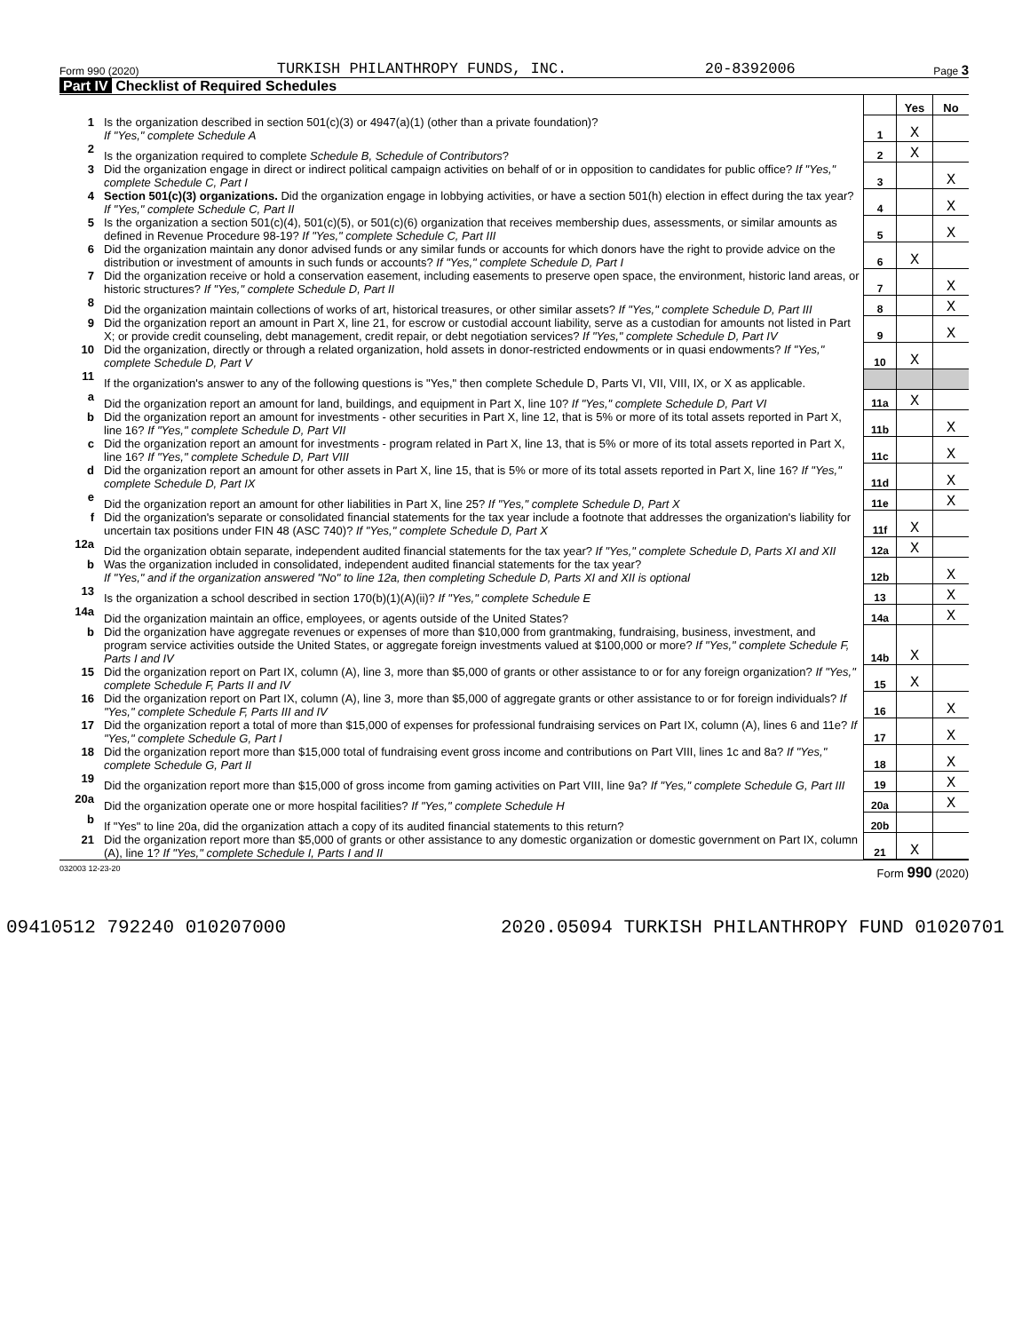Form 990 (2020) TURKISH PHILANTHROPY FUNDS, INC. 20-8392006 Page 3
Part IV Checklist of Required Schedules
| | | | Yes | No |
| 1 | Is the organization described in section 501(c)(3) or 4947(a)(1) (other than a private foundation)? If "Yes," complete Schedule A | 1 | X | |
| 2 | Is the organization required to complete Schedule B, Schedule of Contributors ? | 2 | X | |
| 3 | Did the organization engage in direct or indirect political campaign activities on behalf of or in opposition to candidates for public office? If "Yes," complete Schedule C, Part I | 3 | | X |
| 4 | Section 501(c)(3) organizations. Did the organization engage in lobbying activities, or have a section 501(h) election in effect during the tax year? If "Yes," complete Schedule C, Part II | 4 | | X |
| 5 | Is the organization a section 501(c)(4), 501(c)(5), or 501(c)(6) organization that receives membership dues, assessments, or similar amounts as defined in Revenue Procedure 98-19? If "Yes," complete Schedule C, Part III | 5 | | X |
| 6 | Did the organization maintain any donor advised funds or any similar funds or accounts for which donors have the right to provide advice on the distribution or investment of amounts in such funds or accounts? If "Yes," complete Schedule D, Part I | 6 | X | |
| 7 | Did the organization receive or hold a conservation easement, including easements to preserve open space, the environment, historic land areas, or historic structures? If "Yes," complete Schedule D, Part II | 7 | | X |
| 8 | Did the organization maintain collections of works of art, historical treasures, or other similar assets? If "Yes," complete Schedule D, Part III | 8 | | X |
| 9 | Did the organization report an amount in Part X, line 21, for escrow or custodial account liability, serve as a custodian for amounts not listed in Part X; or provide credit counseling, debt management, credit repair, or debt negotiation services? If "Yes," complete Schedule D, Part IV | 9 | | X |
| 10 | Did the organization, directly or through a related organization, hold assets in donor-restricted endowments or in quasi endowments? If "Yes," complete Schedule D, Part V | 10 | X | |
| 11 | If the organization's answer to any of the following questions is "Yes," then complete Schedule D, Parts VI, VII, VIII, IX, or X as applicable. | | | |
| a | Did the organization report an amount for land, buildings, and equipment in Part X, line 10? If "Yes," complete Schedule D, Part VI | 11a | X | |
| b | Did the organization report an amount for investments - other securities in Part X, line 12, that is 5% or more of its total assets reported in Part X, line 16? If "Yes," complete Schedule D, Part VII | 11b | | X |
| c | Did the organization report an amount for investments - program related in Part X, line 13, that is 5% or more of its total assets reported in Part X, line 16? If "Yes," complete Schedule D, Part VIII | 11c | | X |
| d | Did the organization report an amount for other assets in Part X, line 15, that is 5% or more of its total assets reported in Part X, line 16? If "Yes," complete Schedule D, Part IX | 11d | | X |
| e | Did the organization report an amount for other liabilities in Part X, line 25? If "Yes," complete Schedule D, Part X | 11e | | X |
| f | Did the organization's separate or consolidated financial statements for the tax year include a footnote that addresses the organization's liability for uncertain tax positions under FIN 48 (ASC 740)? If "Yes," complete Schedule D, Part X | 11f | X | |
| 12a | Did the organization obtain separate, independent audited financial statements for the tax year? If "Yes," complete Schedule D, Parts XI and XII | 12a | X | |
| b | Was the organization included in consolidated, independent audited financial statements for the tax year? If "Yes," and if the organization answered "No" to line 12a, then completing Schedule D, Parts XI and XII is optional | 12b | | X |
| 13 | Is the organization a school described in section 170(b)(1)(A)(ii)? If "Yes," complete Schedule E | 13 | | X |
| 14a | Did the organization maintain an office, employees, or agents outside of the United States? | 14a | | X |
| b | Did the organization have aggregate revenues or expenses of more than $10,000 from grantmaking, fundraising, business, investment, and program service activities outside the United States, or aggregate foreign investments valued at $100,000 or more? If "Yes," complete Schedule F, Parts I and IV | 14b | X | |
| 15 | Did the organization report on Part IX, column (A), line 3, more than $5,000 of grants or other assistance to or for any foreign organization? If "Yes," complete Schedule F, Parts II and IV | 15 | X | |
| 16 | Did the organization report on Part IX, column (A), line 3, more than $5,000 of aggregate grants or other assistance to or for foreign individuals? If "Yes," complete Schedule F, Parts III and IV | 16 | | X |
| 17 | Did the organization report a total of more than $15,000 of expenses for professional fundraising services on Part IX, column (A), lines 6 and 11e? If "Yes," complete Schedule G, Part I | 17 | | X |
| 18 | Did the organization report more than $15,000 total of fundraising event gross income and contributions on Part VIII, lines 1c and 8a? If "Yes," complete Schedule G, Part II | 18 | | X |
| 19 | Did the organization report more than $15,000 of gross income from gaming activities on Part VIII, line 9a? If "Yes," complete Schedule G, Part III | 19 | | X |
| 20a | Did the organization operate one or more hospital facilities? If "Yes," complete Schedule H | 20a | | X |
| b | If "Yes" to line 20a, did the organization attach a copy of its audited financial statements to this return? | 20b | | |
| 21 | Did the organization report more than $5,000 of grants or other assistance to any domestic organization or domestic government on Part IX, column (A), line 1? If "Yes," complete Schedule I, Parts I and II | 21 | X | |
032003 12-23-20 Form 990 (2020)
09410512 792240 010207000 2020.05094 TURKISH PHILANTHROPY FUND 01020701